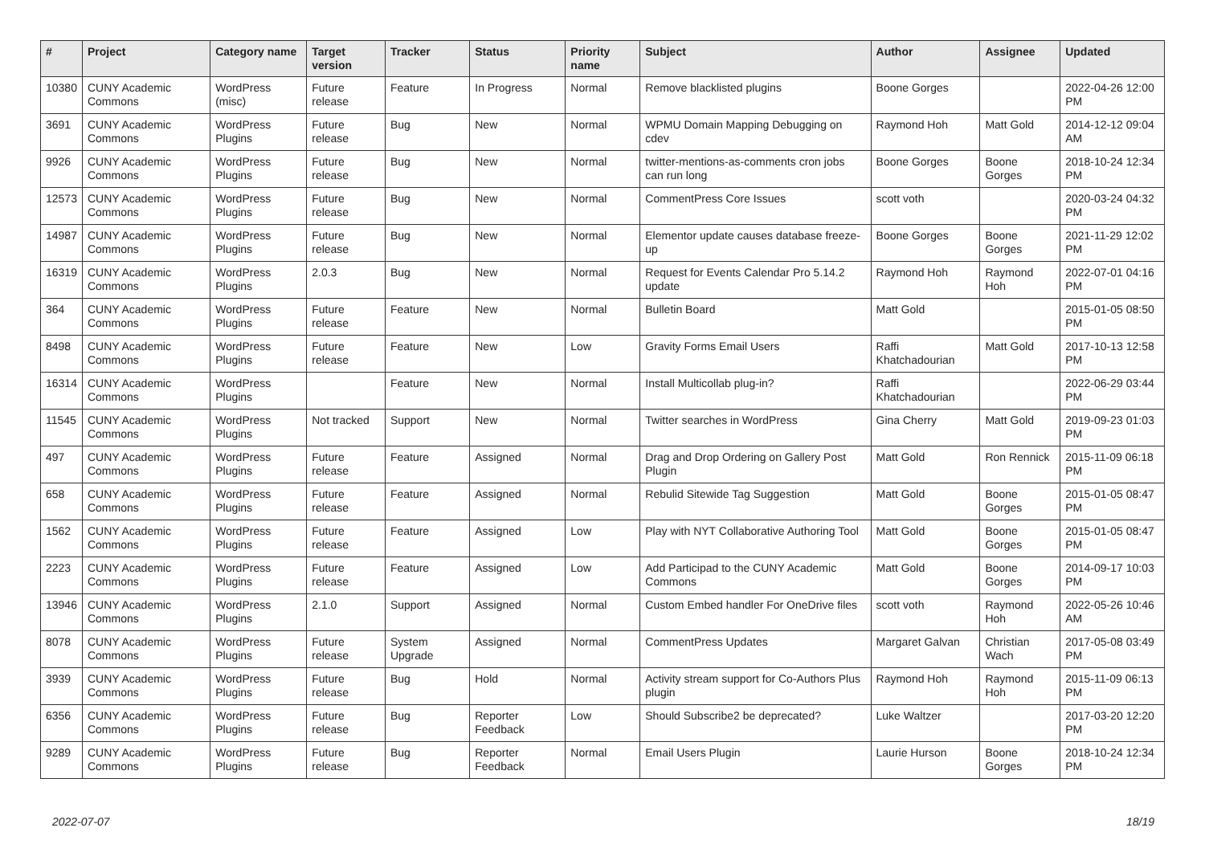| # | Project | Category name | Target version | Tracker | Status | Priority name | Subject | Author | Assignee | Updated |
| --- | --- | --- | --- | --- | --- | --- | --- | --- | --- | --- |
| 10380 | CUNY Academic Commons | WordPress (misc) | Future release | Feature | In Progress | Normal | Remove blacklisted plugins | Boone Gorges | | 2022-04-26 12:00 PM |
| 3691 | CUNY Academic Commons | WordPress Plugins | Future release | Bug | New | Normal | WPMU Domain Mapping Debugging on cdev | Raymond Hoh | Matt Gold | 2014-12-12 09:04 AM |
| 9926 | CUNY Academic Commons | WordPress Plugins | Future release | Bug | New | Normal | twitter-mentions-as-comments cron jobs can run long | Boone Gorges | Boone Gorges | 2018-10-24 12:34 PM |
| 12573 | CUNY Academic Commons | WordPress Plugins | Future release | Bug | New | Normal | CommentPress Core Issues | scott voth | | 2020-03-24 04:32 PM |
| 14987 | CUNY Academic Commons | WordPress Plugins | Future release | Bug | New | Normal | Elementor update causes database freeze-up | Boone Gorges | Boone Gorges | 2021-11-29 12:02 PM |
| 16319 | CUNY Academic Commons | WordPress Plugins | 2.0.3 | Bug | New | Normal | Request for Events Calendar Pro 5.14.2 update | Raymond Hoh | Raymond Hoh | 2022-07-01 04:16 PM |
| 364 | CUNY Academic Commons | WordPress Plugins | Future release | Feature | New | Normal | Bulletin Board | Matt Gold | | 2015-01-05 08:50 PM |
| 8498 | CUNY Academic Commons | WordPress Plugins | Future release | Feature | New | Low | Gravity Forms Email Users | Raffi Khatchadourian | Matt Gold | 2017-10-13 12:58 PM |
| 16314 | CUNY Academic Commons | WordPress Plugins | | Feature | New | Normal | Install Multicollab plug-in? | Raffi Khatchadourian | | 2022-06-29 03:44 PM |
| 11545 | CUNY Academic Commons | WordPress Plugins | Not tracked | Support | New | Normal | Twitter searches in WordPress | Gina Cherry | Matt Gold | 2019-09-23 01:03 PM |
| 497 | CUNY Academic Commons | WordPress Plugins | Future release | Feature | Assigned | Normal | Drag and Drop Ordering on Gallery Post Plugin | Matt Gold | Ron Rennick | 2015-11-09 06:18 PM |
| 658 | CUNY Academic Commons | WordPress Plugins | Future release | Feature | Assigned | Normal | Rebulid Sitewide Tag Suggestion | Matt Gold | Boone Gorges | 2015-01-05 08:47 PM |
| 1562 | CUNY Academic Commons | WordPress Plugins | Future release | Feature | Assigned | Low | Play with NYT Collaborative Authoring Tool | Matt Gold | Boone Gorges | 2015-01-05 08:47 PM |
| 2223 | CUNY Academic Commons | WordPress Plugins | Future release | Feature | Assigned | Low | Add Participad to the CUNY Academic Commons | Matt Gold | Boone Gorges | 2014-09-17 10:03 PM |
| 13946 | CUNY Academic Commons | WordPress Plugins | 2.1.0 | Support | Assigned | Normal | Custom Embed handler For OneDrive files | scott voth | Raymond Hoh | 2022-05-26 10:46 AM |
| 8078 | CUNY Academic Commons | WordPress Plugins | Future release | System Upgrade | Assigned | Normal | CommentPress Updates | Margaret Galvan | Christian Wach | 2017-05-08 03:49 PM |
| 3939 | CUNY Academic Commons | WordPress Plugins | Future release | Bug | Hold | Normal | Activity stream support for Co-Authors Plus plugin | Raymond Hoh | Raymond Hoh | 2015-11-09 06:13 PM |
| 6356 | CUNY Academic Commons | WordPress Plugins | Future release | Bug | Reporter Feedback | Low | Should Subscribe2 be deprecated? | Luke Waltzer | | 2017-03-20 12:20 PM |
| 9289 | CUNY Academic Commons | WordPress Plugins | Future release | Bug | Reporter Feedback | Normal | Email Users Plugin | Laurie Hurson | Boone Gorges | 2018-10-24 12:34 PM |
2022-07-07 18/19